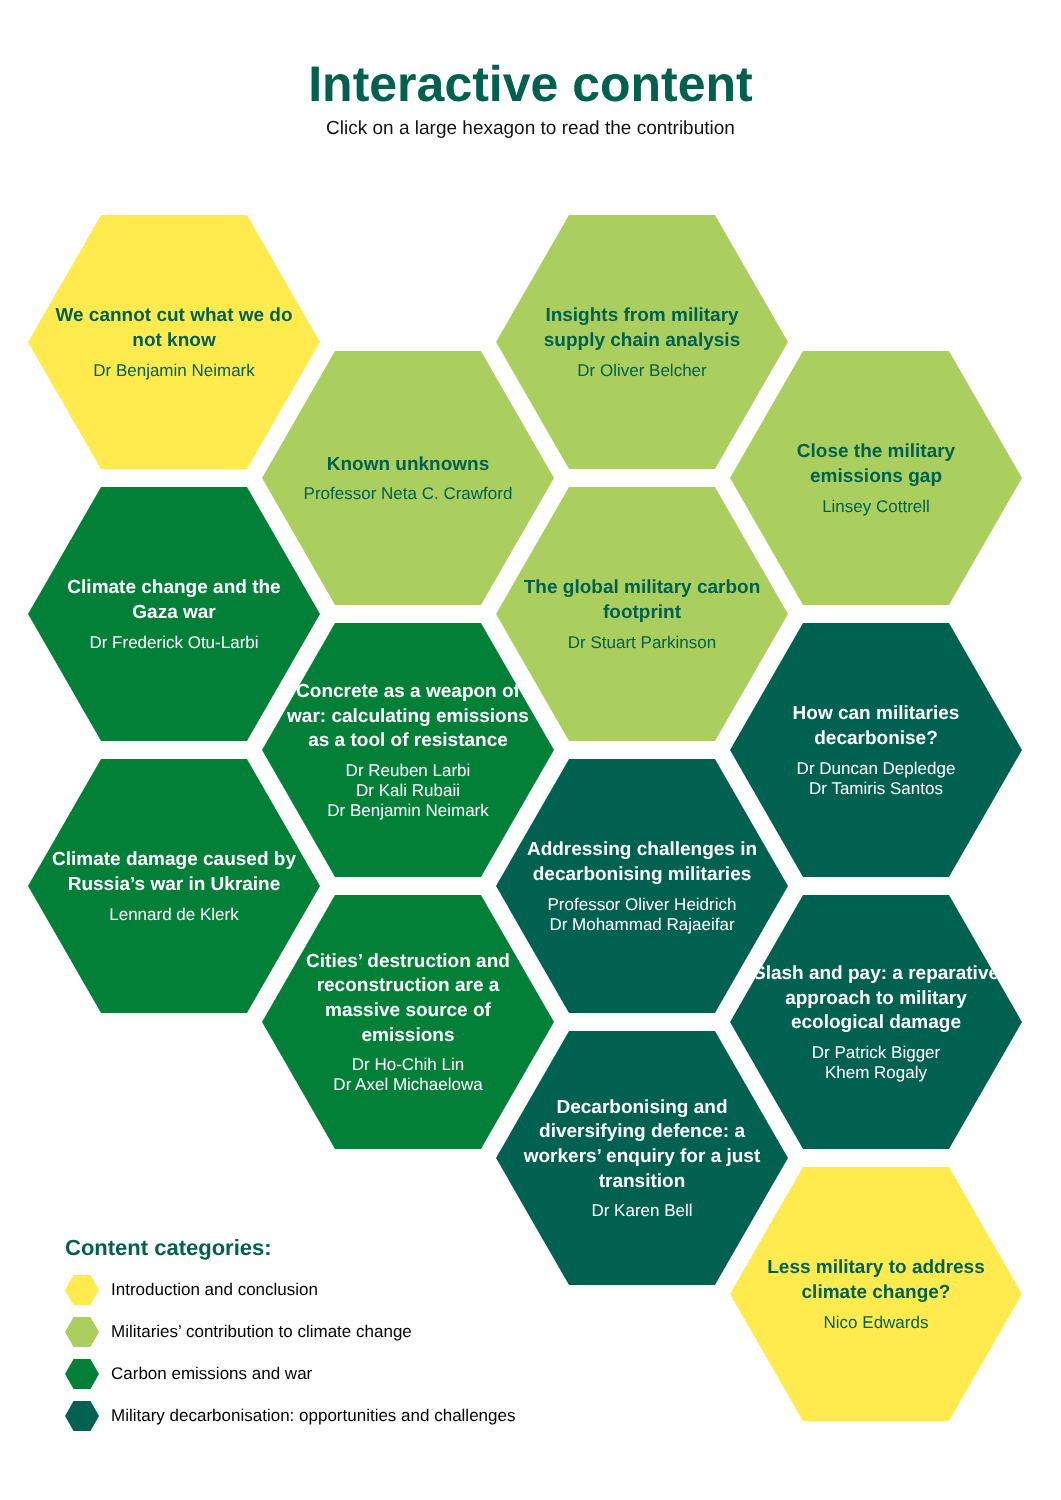Interactive content
Click on a large hexagon to read the contribution
We cannot cut what we do not know
Dr Benjamin Neimark
Climate change and the Gaza war
Dr Frederick Otu-Larbi
Climate damage caused by Russia’s war in Ukraine
Lennard de Klerk
Known unknowns
Professor Neta C. Crawford
Concrete as a weapon of war: calculating emissions as a tool of resistance
Dr Reuben Larbi
Dr Kali Rubaii
Dr Benjamin Neimark
Cities’ destruction and reconstruction are a massive source of emissions
Dr Ho-Chih Lin
Dr Axel Michaelowa
Insights from military supply chain analysis
Dr Oliver Belcher
The global military carbon footprint
Dr Stuart Parkinson
Addressing challenges in decarbonising militaries
Professor Oliver Heidrich
Dr Mohammad Rajaeifar
Decarbonising and diversifying defence: a workers’ enquiry for a just transition
Dr Karen Bell
Close the military emissions gap
Linsey Cottrell
How can militaries decarbonise?
Dr Duncan Depledge
Dr Tamiris Santos
Slash and pay: a reparative approach to military ecological damage
Dr Patrick Bigger
Khem Rogaly
Less military to address climate change?
Nico Edwards
Content categories:
Introduction and conclusion
Militaries’ contribution to climate change
Carbon emissions and war
Military decarbonisation: opportunities and challenges